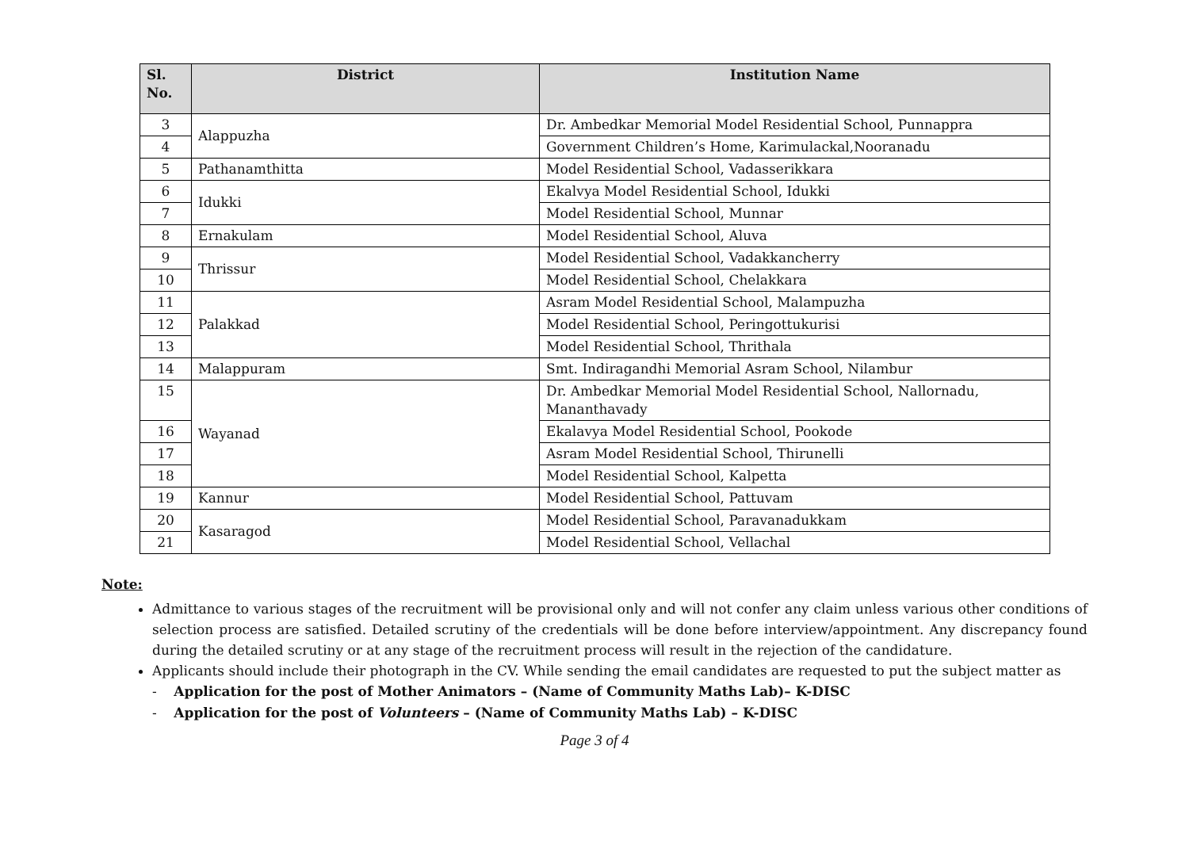| Sl. No. | District | Institution Name |
| --- | --- | --- |
| 3 | Alappuzha | Dr. Ambedkar Memorial Model Residential School, Punnappra |
| 4 | | Government Children’s Home, Karimulackal,Nooranadu |
| 5 | Pathanamthitta | Model Residential School, Vadasserikkara |
| 6 | Idukki | Ekalvya Model Residential School, Idukki |
| 7 | | Model Residential School, Munnar |
| 8 | Ernakulam | Model Residential School, Aluva |
| 9 | Thrissur | Model Residential School, Vadakkancherry |
| 10 | | Model Residential School, Chelakkara |
| 11 | Palakkad | Asram Model Residential School, Malampuzha |
| 12 | | Model Residential School, Peringottukurisi |
| 13 | | Model Residential School, Thrithala |
| 14 | Malappuram | Smt. Indiragandhi Memorial Asram School, Nilambur |
| 15 | Wayanad | Dr. Ambedkar Memorial Model Residential School, Nallornadu, Mananthavady |
| 16 | | Ekalavya Model Residential School, Pookode |
| 17 | | Asram Model Residential School, Thirunelli |
| 18 | | Model Residential School, Kalpetta |
| 19 | Kannur | Model Residential School, Pattuvam |
| 20 | Kasaragod | Model Residential School, Paravanadukkam |
| 21 | | Model Residential School, Vellachal |
Note:
Admittance to various stages of the recruitment will be provisional only and will not confer any claim unless various other conditions of selection process are satisfied. Detailed scrutiny of the credentials will be done before interview/appointment. Any discrepancy found during the detailed scrutiny or at any stage of the recruitment process will result in the rejection of the candidature.
Applicants should include their photograph in the CV. While sending the email candidates are requested to put the subject matter as
- Application for the post of Mother Animators – (Name of Community Maths Lab)– K-DISC
- Application for the post of Volunteers – (Name of Community Maths Lab) – K-DISC
Page 3 of 4